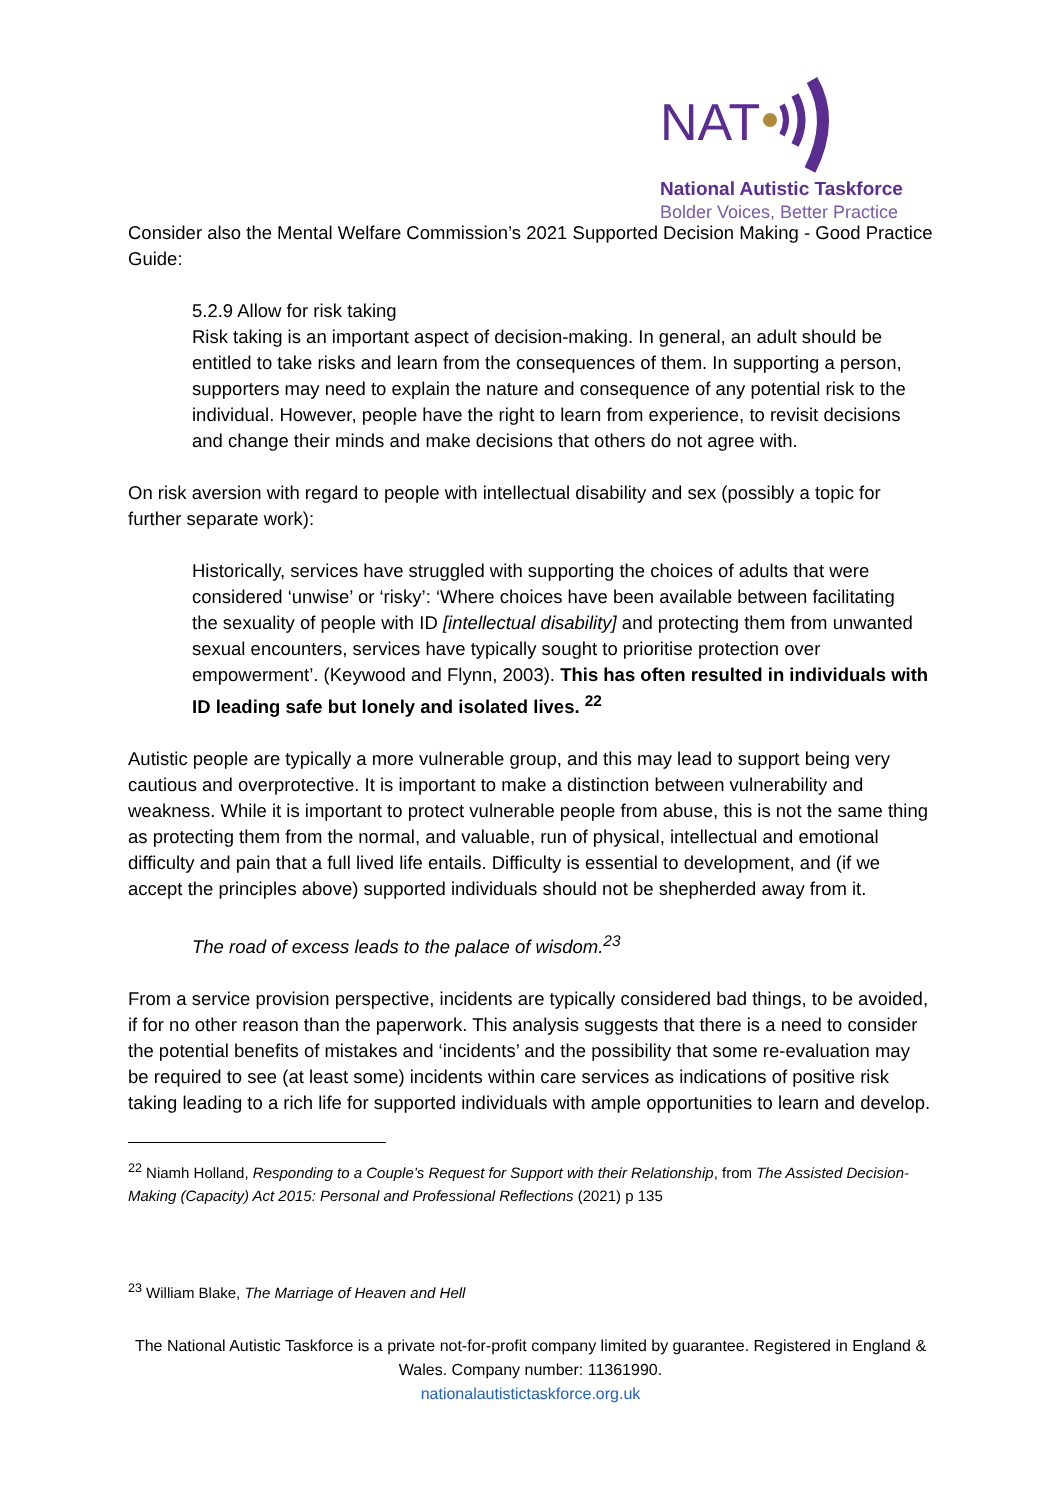NAT
National Autistic Taskforce
Bolder Voices, Better Practice
Consider also the Mental Welfare Commission’s 2021 Supported Decision Making - Good Practice Guide:
5.2.9 Allow for risk taking
Risk taking is an important aspect of decision-making. In general, an adult should be entitled to take risks and learn from the consequences of them. In supporting a person, supporters may need to explain the nature and consequence of any potential risk to the individual. However, people have the right to learn from experience, to revisit decisions and change their minds and make decisions that others do not agree with.
On risk aversion with regard to people with intellectual disability and sex (possibly a topic for further separate work):
Historically, services have struggled with supporting the choices of adults that were considered ‘unwise’ or ‘risky’: ‘Where choices have been available between facilitating
the sexuality of people with ID [intellectual disability] and protecting them from unwanted sexual encounters, services have typically sought to prioritise protection over empowerment’. (Keywood and Flynn, 2003). This has often resulted in individuals with ID leading safe but lonely and isolated lives. <sup>22</sup>
Autistic people are typically a more vulnerable group, and this may lead to support being very cautious and overprotective. It is important to make a distinction between vulnerability and weakness. While it is important to protect vulnerable people from abuse, this is not the same thing as protecting them from the normal, and valuable, run of physical, intellectual and emotional difficulty and pain that a full lived life entails. Difficulty is essential to development, and (if we accept the principles above) supported individuals should not be shepherded away from it.
The road of excess leads to the palace of wisdom.<sup>23</sup>
From a service provision perspective, incidents are typically considered bad things, to be avoided, if for no other reason than the paperwork. This analysis suggests that there is a need to consider the potential benefits of mistakes and ‘incidents’ and the possibility that some re-evaluation may be required to see (at least some) incidents within care services as indications of positive risk taking leading to a rich life for supported individuals with ample opportunities to learn and develop.
<sup>22</sup> Niamh Holland, Responding to a Couple’s Request for Support with their Relationship, from The Assisted Decision-Making (Capacity) Act 2015: Personal and Professional Reflections (2021) p 135
<sup>23</sup> William Blake, The Marriage of Heaven and Hell
The National Autistic Taskforce is a private not-for-profit company limited by guarantee. Registered in England & Wales. Company number: 11361990.
nationalautistictaskforce.org.uk